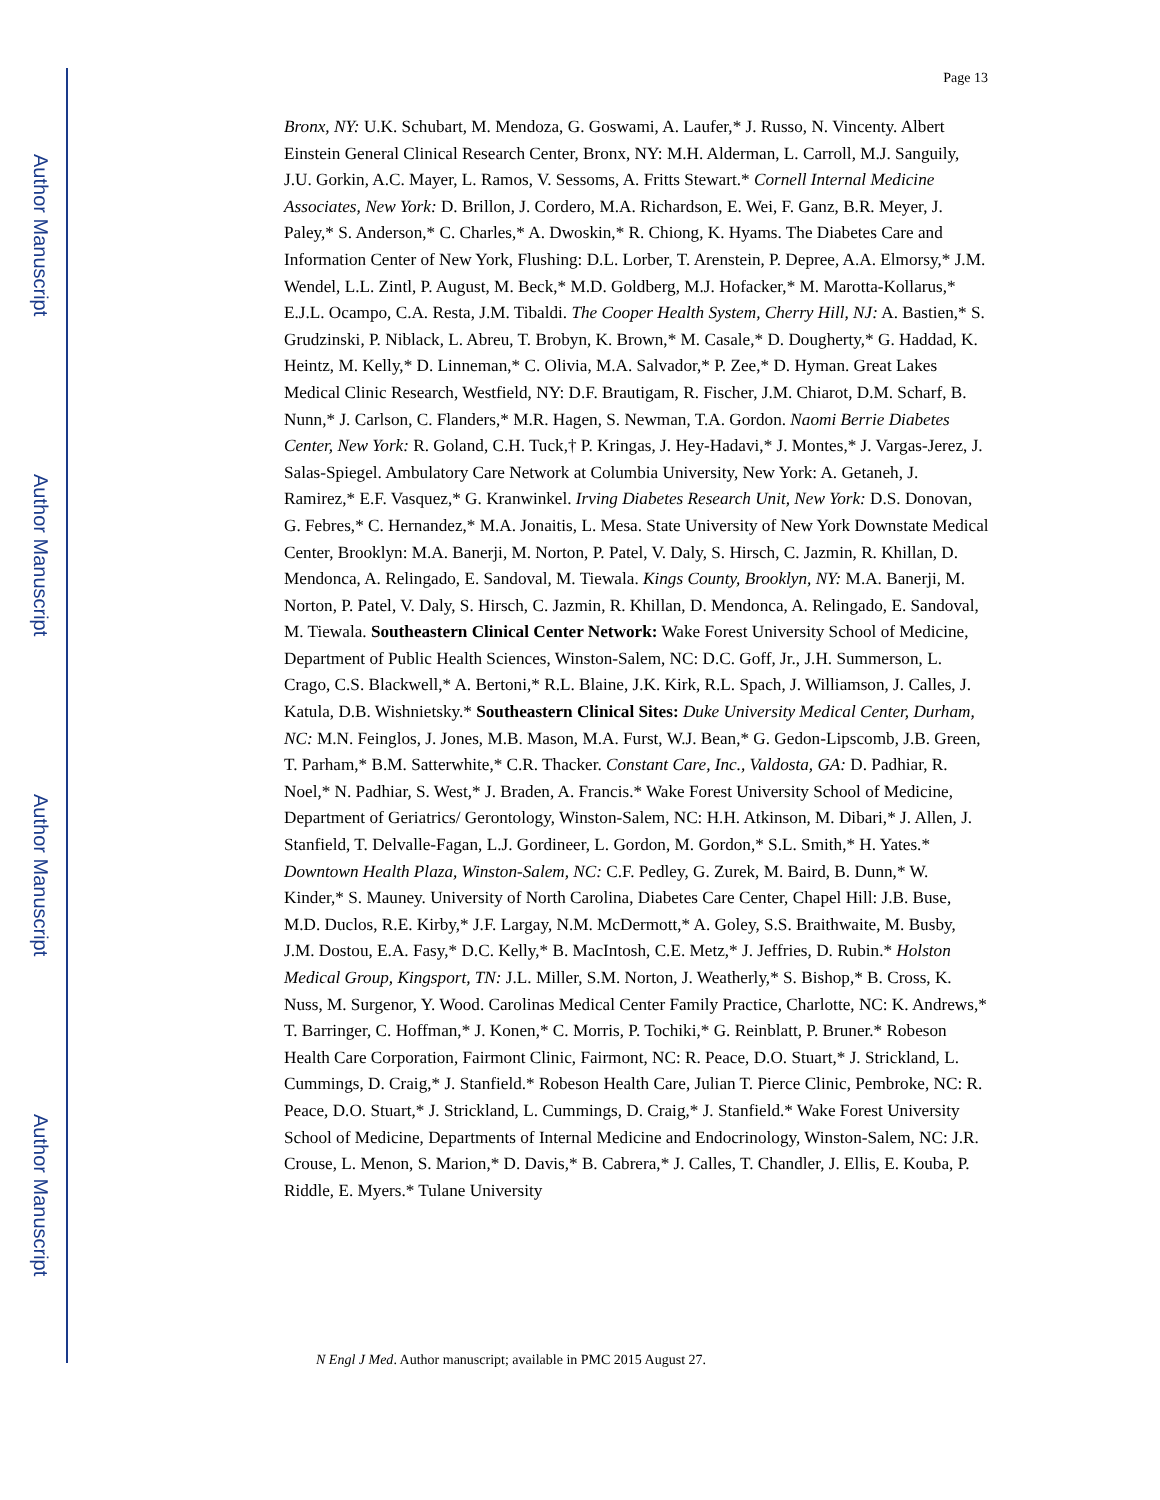Author Manuscript
Author Manuscript
Author Manuscript
Author Manuscript
Page 13
Bronx, NY: U.K. Schubart, M. Mendoza, G. Goswami, A. Laufer,* J. Russo, N. Vincenty. Albert Einstein General Clinical Research Center, Bronx, NY: M.H. Alderman, L. Carroll, M.J. Sanguily, J.U. Gorkin, A.C. Mayer, L. Ramos, V. Sessoms, A. Fritts Stewart.* Cornell Internal Medicine Associates, New York: D. Brillon, J. Cordero, M.A. Richardson, E. Wei, F. Ganz, B.R. Meyer, J. Paley,* S. Anderson,* C. Charles,* A. Dwoskin,* R. Chiong, K. Hyams. The Diabetes Care and Information Center of New York, Flushing: D.L. Lorber, T. Arenstein, P. Depree, A.A. Elmorsy,* J.M. Wendel, L.L. Zintl, P. August, M. Beck,* M.D. Goldberg, M.J. Hofacker,* M. Marotta-Kollarus,* E.J.L. Ocampo, C.A. Resta, J.M. Tibaldi. The Cooper Health System, Cherry Hill, NJ: A. Bastien,* S. Grudzinski, P. Niblack, L. Abreu, T. Brobyn, K. Brown,* M. Casale,* D. Dougherty,* G. Haddad, K. Heintz, M. Kelly,* D. Linneman,* C. Olivia, M.A. Salvador,* P. Zee,* D. Hyman. Great Lakes Medical Clinic Research, Westfield, NY: D.F. Brautigam, R. Fischer, J.M. Chiarot, D.M. Scharf, B. Nunn,* J. Carlson, C. Flanders,* M.R. Hagen, S. Newman, T.A. Gordon. Naomi Berrie Diabetes Center, New York: R. Goland, C.H. Tuck,† P. Kringas, J. Hey-Hadavi,* J. Montes,* J. Vargas-Jerez, J. Salas-Spiegel. Ambulatory Care Network at Columbia University, New York: A. Getaneh, J. Ramirez,* E.F. Vasquez,* G. Kranwinkel. Irving Diabetes Research Unit, New York: D.S. Donovan, G. Febres,* C. Hernandez,* M.A. Jonaitis, L. Mesa. State University of New York Downstate Medical Center, Brooklyn: M.A. Banerji, M. Norton, P. Patel, V. Daly, S. Hirsch, C. Jazmin, R. Khillan, D. Mendonca, A. Relingado, E. Sandoval, M. Tiewala. Kings County, Brooklyn, NY: M.A. Banerji, M. Norton, P. Patel, V. Daly, S. Hirsch, C. Jazmin, R. Khillan, D. Mendonca, A. Relingado, E. Sandoval, M. Tiewala. Southeastern Clinical Center Network: Wake Forest University School of Medicine, Department of Public Health Sciences, Winston-Salem, NC: D.C. Goff, Jr., J.H. Summerson, L. Crago, C.S. Blackwell,* A. Bertoni,* R.L. Blaine, J.K. Kirk, R.L. Spach, J. Williamson, J. Calles, J. Katula, D.B. Wishnietsky.* Southeastern Clinical Sites: Duke University Medical Center, Durham, NC: M.N. Feinglos, J. Jones, M.B. Mason, M.A. Furst, W.J. Bean,* G. Gedon-Lipscomb, J.B. Green, T. Parham,* B.M. Satterwhite,* C.R. Thacker. Constant Care, Inc., Valdosta, GA: D. Padhiar, R. Noel,* N. Padhiar, S. West,* J. Braden, A. Francis.* Wake Forest University School of Medicine, Department of Geriatrics/ Gerontology, Winston-Salem, NC: H.H. Atkinson, M. Dibari,* J. Allen, J. Stanfield, T. Delvalle-Fagan, L.J. Gordineer, L. Gordon, M. Gordon,* S.L. Smith,* H. Yates.* Downtown Health Plaza, Winston-Salem, NC: C.F. Pedley, G. Zurek, M. Baird, B. Dunn,* W. Kinder,* S. Mauney. University of North Carolina, Diabetes Care Center, Chapel Hill: J.B. Buse, M.D. Duclos, R.E. Kirby,* J.F. Largay, N.M. McDermott,* A. Goley, S.S. Braithwaite, M. Busby, J.M. Dostou, E.A. Fasy,* D.C. Kelly,* B. MacIntosh, C.E. Metz,* J. Jeffries, D. Rubin.* Holston Medical Group, Kingsport, TN: J.L. Miller, S.M. Norton, J. Weatherly,* S. Bishop,* B. Cross, K. Nuss, M. Surgenor, Y. Wood. Carolinas Medical Center Family Practice, Charlotte, NC: K. Andrews,* T. Barringer, C. Hoffman,* J. Konen,* C. Morris, P. Tochiki,* G. Reinblatt, P. Bruner.* Robeson Health Care Corporation, Fairmont Clinic, Fairmont, NC: R. Peace, D.O. Stuart,* J. Strickland, L. Cummings, D. Craig,* J. Stanfield.* Robeson Health Care, Julian T. Pierce Clinic, Pembroke, NC: R. Peace, D.O. Stuart,* J. Strickland, L. Cummings, D. Craig,* J. Stanfield.* Wake Forest University School of Medicine, Departments of Internal Medicine and Endocrinology, Winston-Salem, NC: J.R. Crouse, L. Menon, S. Marion,* D. Davis,* B. Cabrera,* J. Calles, T. Chandler, J. Ellis, E. Kouba, P. Riddle, E. Myers.* Tulane University
N Engl J Med. Author manuscript; available in PMC 2015 August 27.